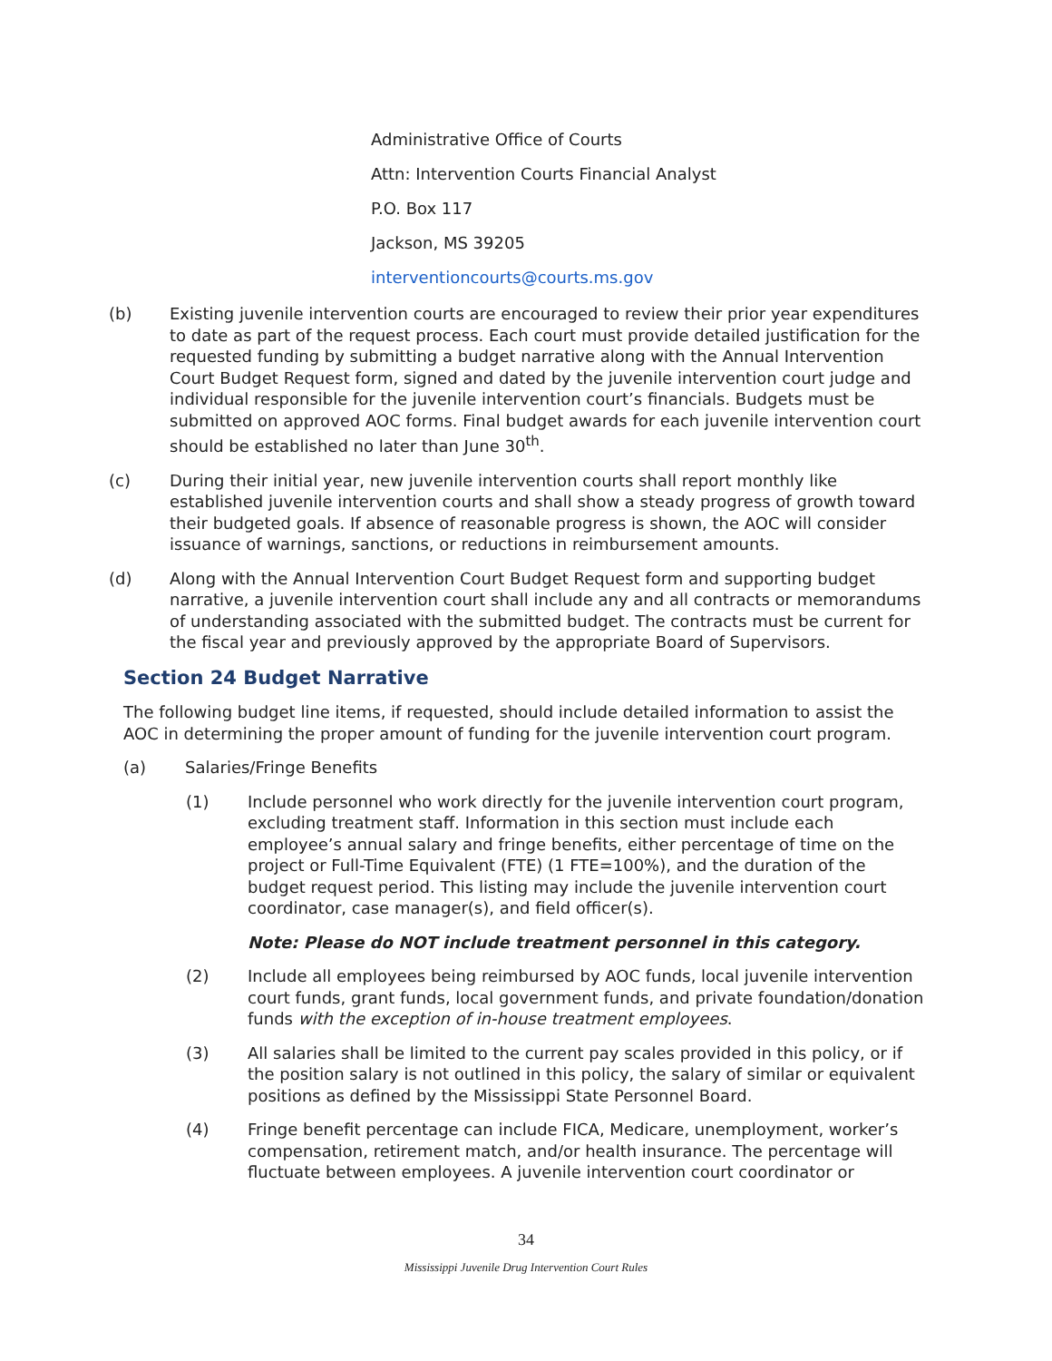Administrative Office of Courts
Attn: Intervention Courts Financial Analyst
P.O. Box 117
Jackson, MS 39205
interventioncourts@courts.ms.gov
(b) Existing juvenile intervention courts are encouraged to review their prior year expenditures to date as part of the request process. Each court must provide detailed justification for the requested funding by submitting a budget narrative along with the Annual Intervention Court Budget Request form, signed and dated by the juvenile intervention court judge and individual responsible for the juvenile intervention court’s financials. Budgets must be submitted on approved AOC forms. Final budget awards for each juvenile intervention court should be established no later than June 30<sup>th</sup>.
(c) During their initial year, new juvenile intervention courts shall report monthly like established juvenile intervention courts and shall show a steady progress of growth toward their budgeted goals. If absence of reasonable progress is shown, the AOC will consider issuance of warnings, sanctions, or reductions in reimbursement amounts.
(d) Along with the Annual Intervention Court Budget Request form and supporting budget narrative, a juvenile intervention court shall include any and all contracts or memorandums of understanding associated with the submitted budget. The contracts must be current for the fiscal year and previously approved by the appropriate Board of Supervisors.
Section 24 Budget Narrative
The following budget line items, if requested, should include detailed information to assist the AOC in determining the proper amount of funding for the juvenile intervention court program.
(a) Salaries/Fringe Benefits
(1) Include personnel who work directly for the juvenile intervention court program, excluding treatment staff. Information in this section must include each employee’s annual salary and fringe benefits, either percentage of time on the project or Full-Time Equivalent (FTE) (1 FTE=100%), and the duration of the budget request period. This listing may include the juvenile intervention court coordinator, case manager(s), and field officer(s).
Note: Please do NOT include treatment personnel in this category.
(2) Include all employees being reimbursed by AOC funds, local juvenile intervention court funds, grant funds, local government funds, and private foundation/donation funds with the exception of in-house treatment employees.
(3) All salaries shall be limited to the current pay scales provided in this policy, or if the position salary is not outlined in this policy, the salary of similar or equivalent positions as defined by the Mississippi State Personnel Board.
(4) Fringe benefit percentage can include FICA, Medicare, unemployment, worker’s compensation, retirement match, and/or health insurance. The percentage will fluctuate between employees. A juvenile intervention court coordinator or
34
Mississippi Juvenile Drug Intervention Court Rules